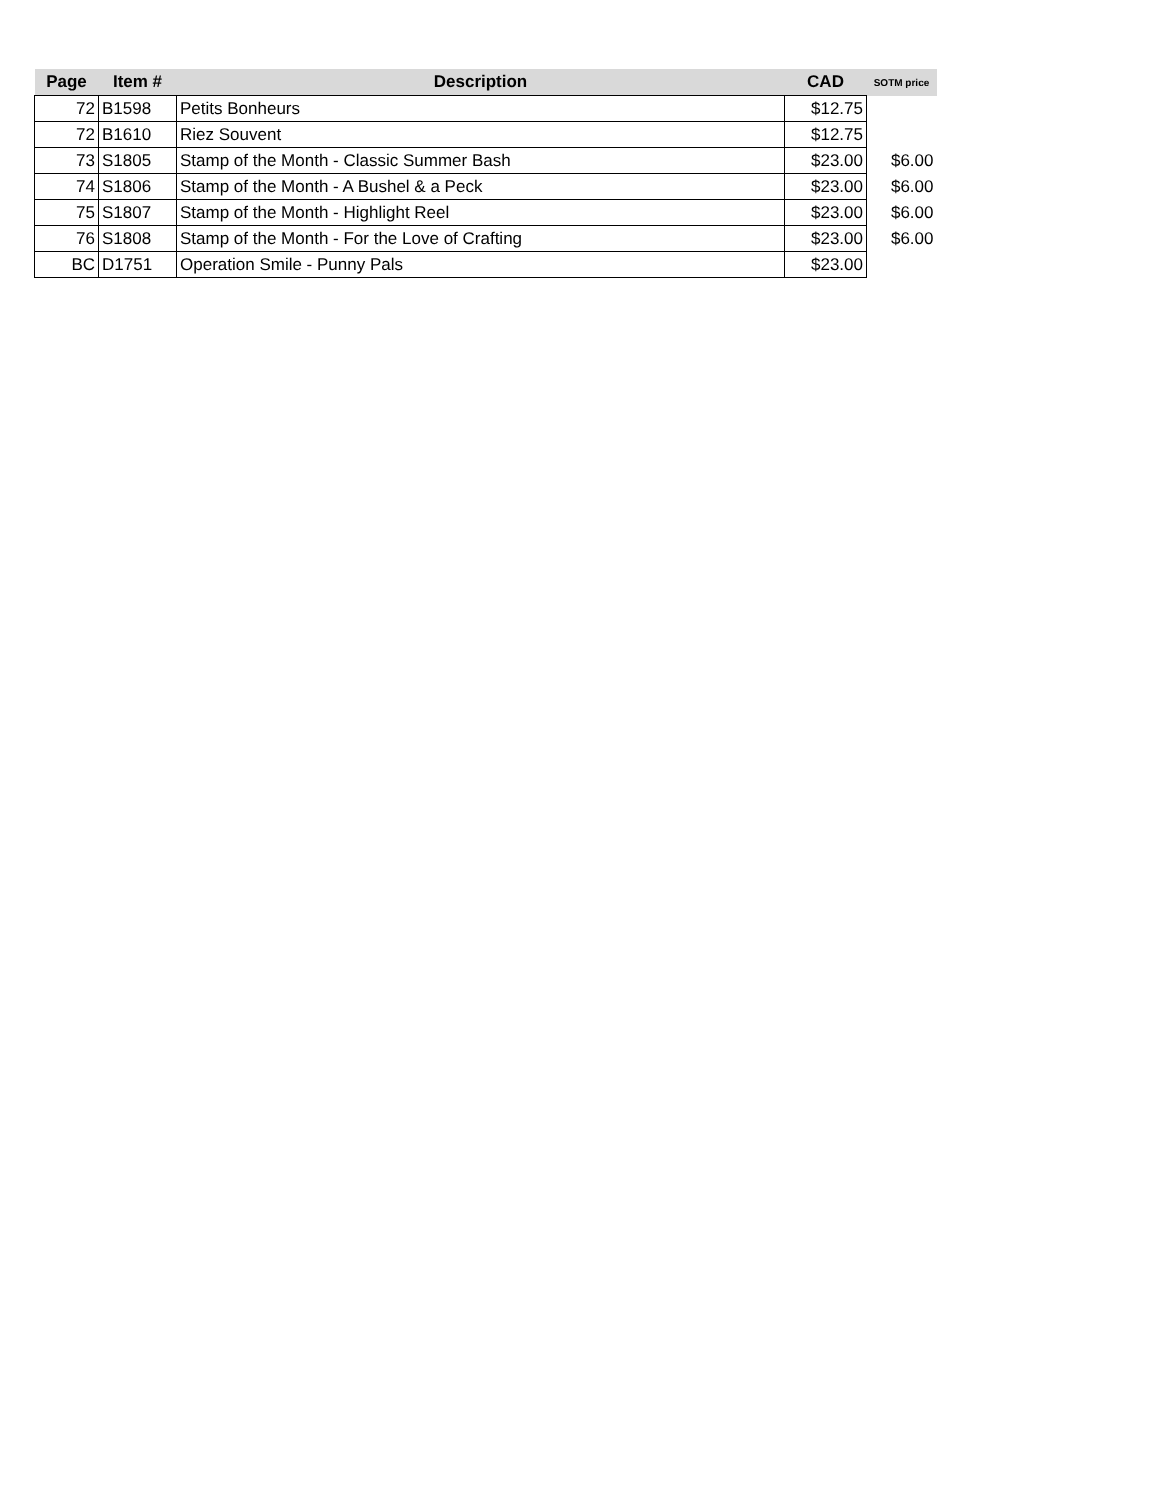| Page | Item # | Description | CAD | SOTM price |
| --- | --- | --- | --- | --- |
| 72 | B1598 | Petits Bonheurs | $12.75 | |
| 72 | B1610 | Riez Souvent | $12.75 | |
| 73 | S1805 | Stamp of the Month - Classic Summer Bash | $23.00 | $6.00 |
| 74 | S1806 | Stamp of the Month - A Bushel & a Peck | $23.00 | $6.00 |
| 75 | S1807 | Stamp of the Month - Highlight Reel | $23.00 | $6.00 |
| 76 | S1808 | Stamp of the Month - For the Love of Crafting | $23.00 | $6.00 |
| BC | D1751 | Operation Smile - Punny Pals | $23.00 | |